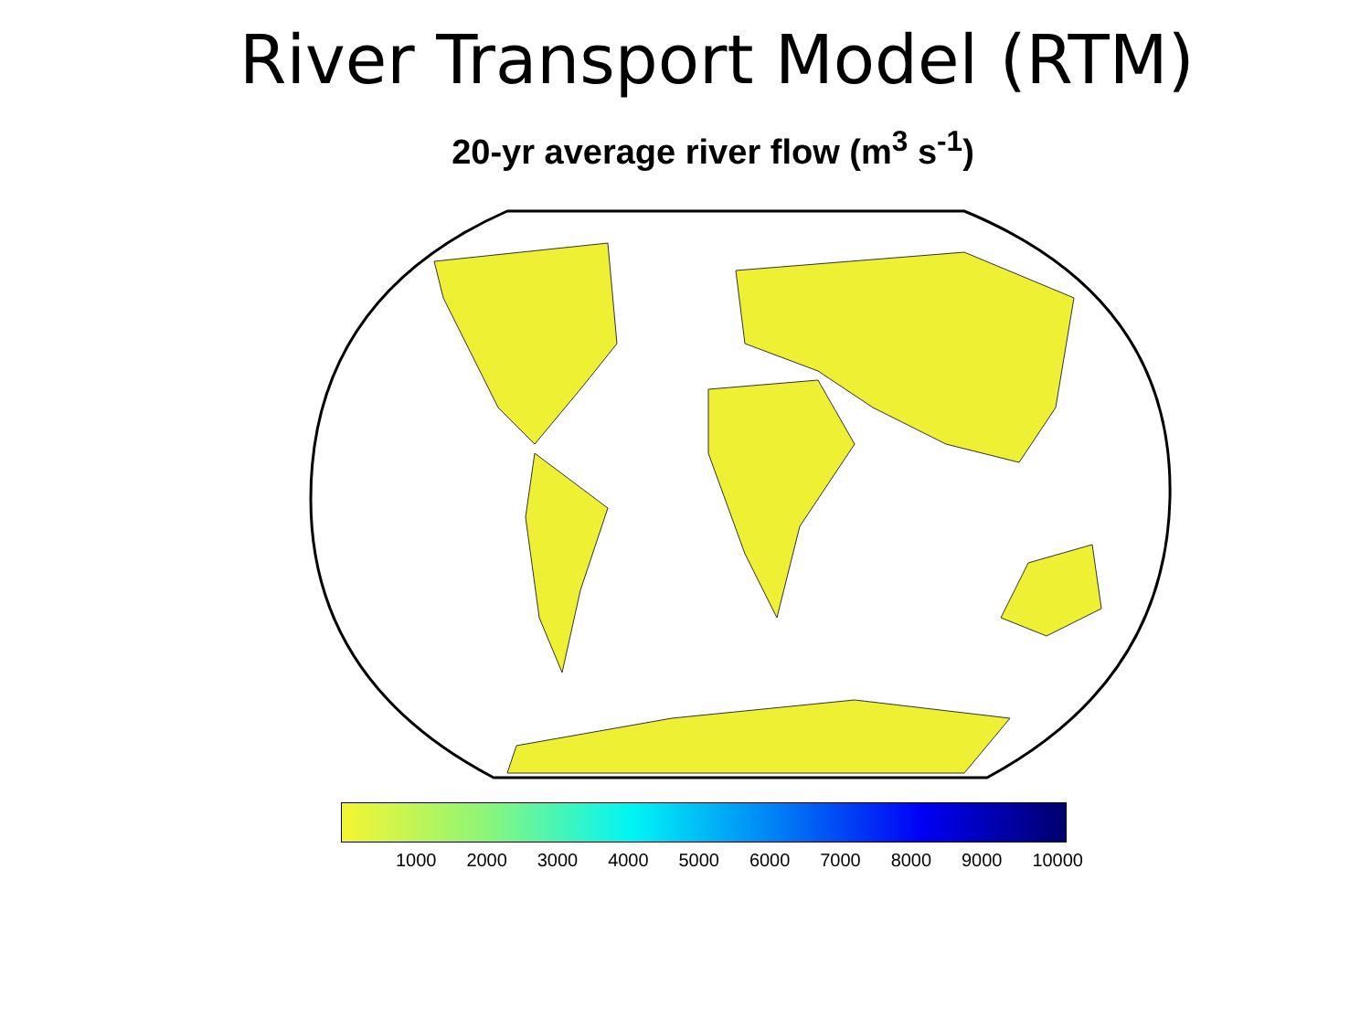River Transport Model (RTM)
20-yr average river flow (m<sup>3</sup> s<sup>-1</sup>)
1000 2000 3000 4000 5000 6000 7000 8000 9000 10000